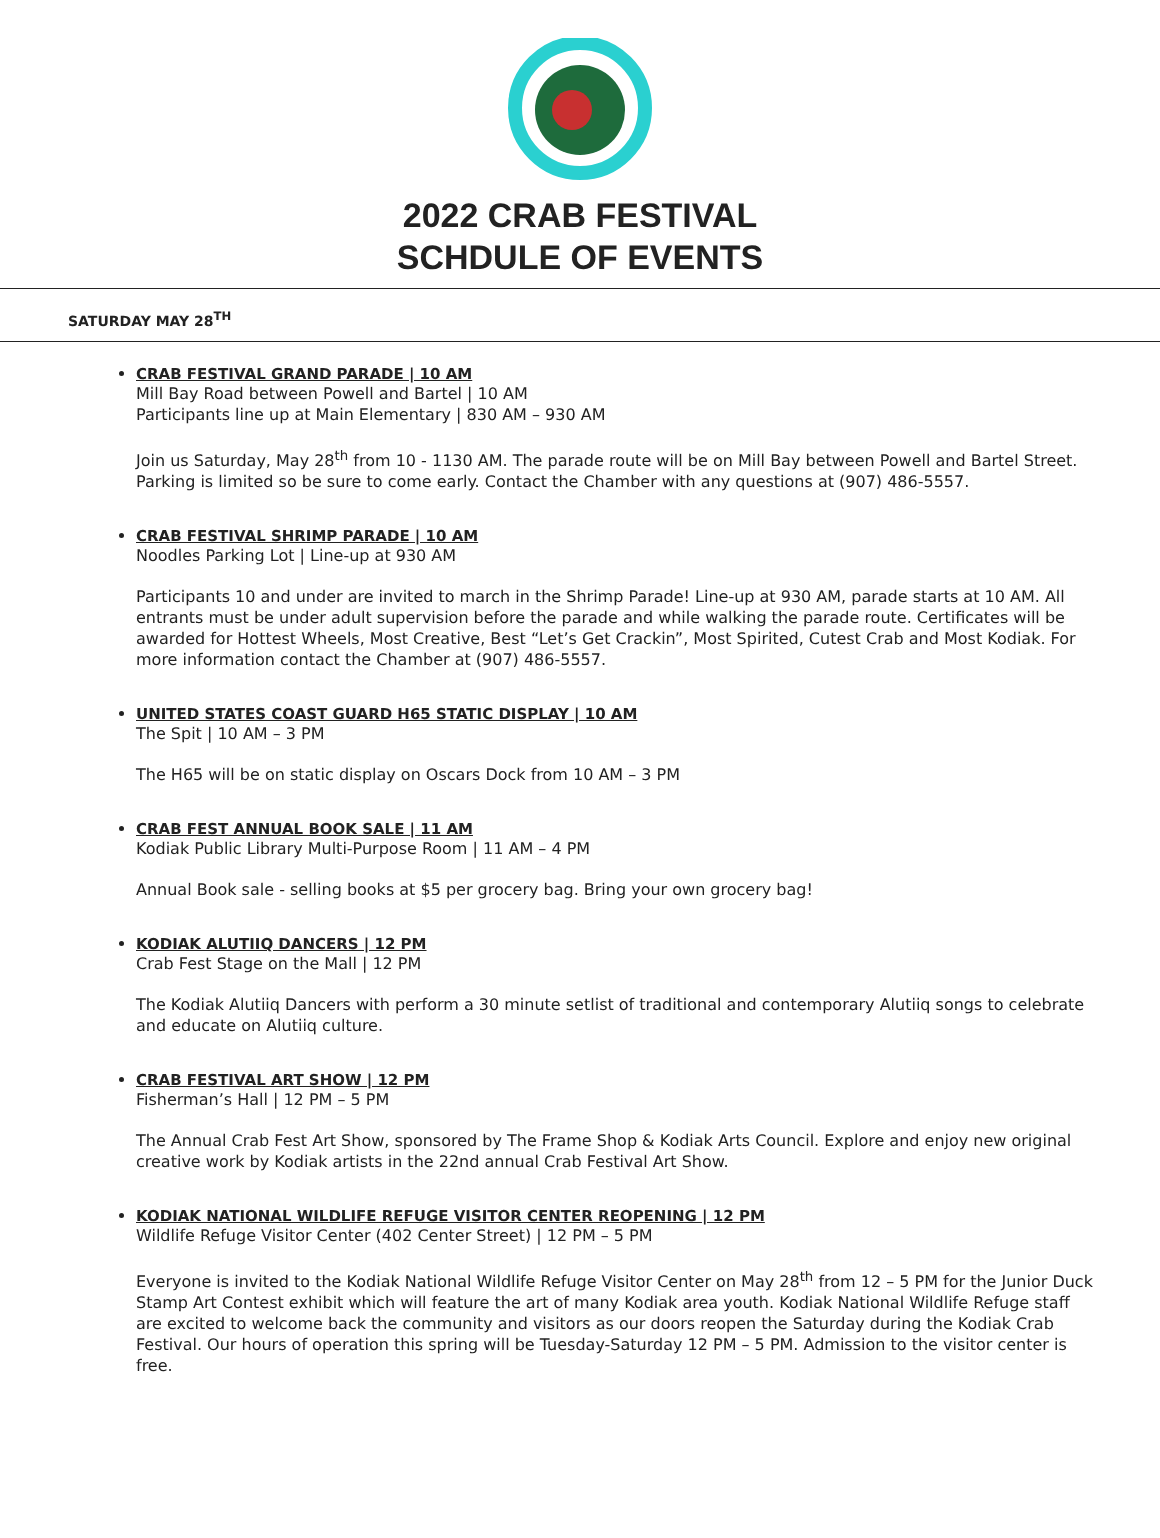2022 CRAB FESTIVAL
SCHDULE OF EVENTS
SATURDAY MAY 28<sup>TH</sup>
CRAB FESTIVAL GRAND PARADE | 10 AM
Mill Bay Road between Powell and Bartel | 10 AM
Participants line up at Main Elementary | 830 AM – 930 AM
Join us Saturday, May 28<sup>th</sup> from 10 - 1130 AM. The parade route will be on Mill Bay between Powell and Bartel Street. Parking is limited so be sure to come early. Contact the Chamber with any questions at (907) 486-5557.
CRAB FESTIVAL SHRIMP PARADE | 10 AM
Noodles Parking Lot | Line-up at 930 AM
Participants 10 and under are invited to march in the Shrimp Parade! Line-up at 930 AM, parade starts at 10 AM. All entrants must be under adult supervision before the parade and while walking the parade route. Certificates will be awarded for Hottest Wheels, Most Creative, Best “Let’s Get Crackin”, Most Spirited, Cutest Crab and Most Kodiak. For more information contact the Chamber at (907) 486-5557.
UNITED STATES COAST GUARD H65 STATIC DISPLAY | 10 AM
The Spit | 10 AM – 3 PM
The H65 will be on static display on Oscars Dock from 10 AM – 3 PM
CRAB FEST ANNUAL BOOK SALE | 11 AM
Kodiak Public Library Multi-Purpose Room | 11 AM – 4 PM
Annual Book sale - selling books at $5 per grocery bag. Bring your own grocery bag!
KODIAK ALUTIIQ DANCERS | 12 PM
Crab Fest Stage on the Mall | 12 PM
The Kodiak Alutiiq Dancers with perform a 30 minute setlist of traditional and contemporary Alutiiq songs to celebrate and educate on Alutiiq culture.
CRAB FESTIVAL ART SHOW | 12 PM
Fisherman’s Hall | 12 PM – 5 PM
The Annual Crab Fest Art Show, sponsored by The Frame Shop & Kodiak Arts Council. Explore and enjoy new original creative work by Kodiak artists in the 22nd annual Crab Festival Art Show.
KODIAK NATIONAL WILDLIFE REFUGE VISITOR CENTER REOPENING | 12 PM
Wildlife Refuge Visitor Center (402 Center Street) | 12 PM – 5 PM
Everyone is invited to the Kodiak National Wildlife Refuge Visitor Center on May 28<sup>th</sup> from 12 – 5 PM for the Junior Duck Stamp Art Contest exhibit which will feature the art of many Kodiak area youth. Kodiak National Wildlife Refuge staff are excited to welcome back the community and visitors as our doors reopen the Saturday during the Kodiak Crab Festival. Our hours of operation this spring will be Tuesday-Saturday 12 PM – 5 PM. Admission to the visitor center is free.